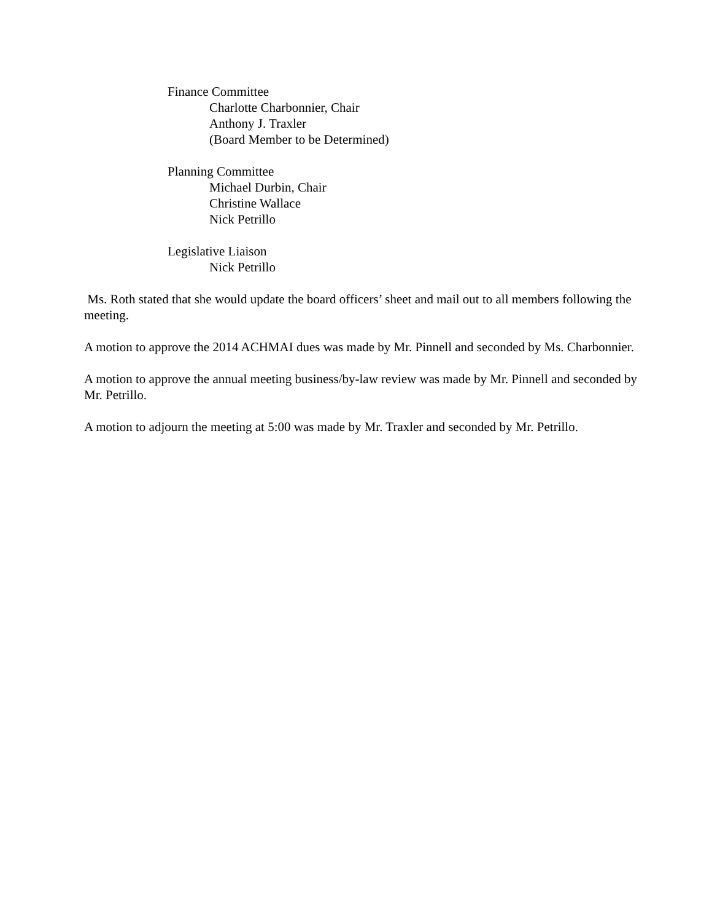Finance Committee
Charlotte Charbonnier, Chair
Anthony J. Traxler
(Board Member to be Determined)
Planning Committee
Michael Durbin, Chair
Christine Wallace
Nick Petrillo
Legislative Liaison
Nick Petrillo
Ms. Roth stated that she would update the board officers’ sheet and mail out to all members following the meeting.
A motion to approve the 2014 ACHMAI dues was made by Mr. Pinnell and seconded by Ms. Charbonnier.
A motion to approve the annual meeting business/by-law review was made by Mr. Pinnell and seconded by Mr. Petrillo.
A motion to adjourn the meeting at 5:00 was made by Mr. Traxler and seconded by Mr. Petrillo.